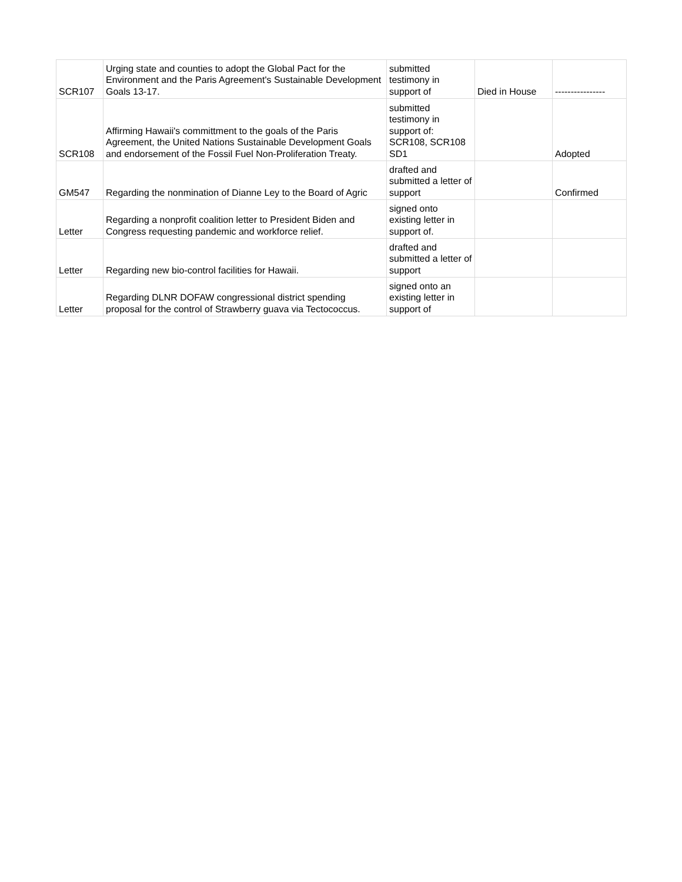| SCR107 | Urging state and counties to adopt the Global Pact for the Environment and the Paris Agreement's Sustainable Development Goals 13-17. | submitted testimony in support of | Died in House | ---------------- |
| SCR108 | Affirming Hawaii's committment to the goals of the Paris Agreement, the United Nations Sustainable Development Goals and endorsement of the Fossil Fuel Non-Proliferation Treaty. | submitted testimony in support of: SCR108, SCR108 SD1 | | Adopted |
| GM547 | Regarding the nonmination of Dianne Ley to the Board of Agric | drafted and submitted a letter of support | | Confirmed |
| Letter | Regarding a nonprofit coalition letter to President Biden and Congress requesting pandemic and workforce relief. | signed onto existing letter in support of. | | |
| Letter | Regarding new bio-control facilities for Hawaii. | drafted and submitted a letter of support | | |
| Letter | Regarding DLNR DOFAW congressional district spending proposal for the control of Strawberry guava via Tectococcus. | signed onto an existing letter in support of | | |